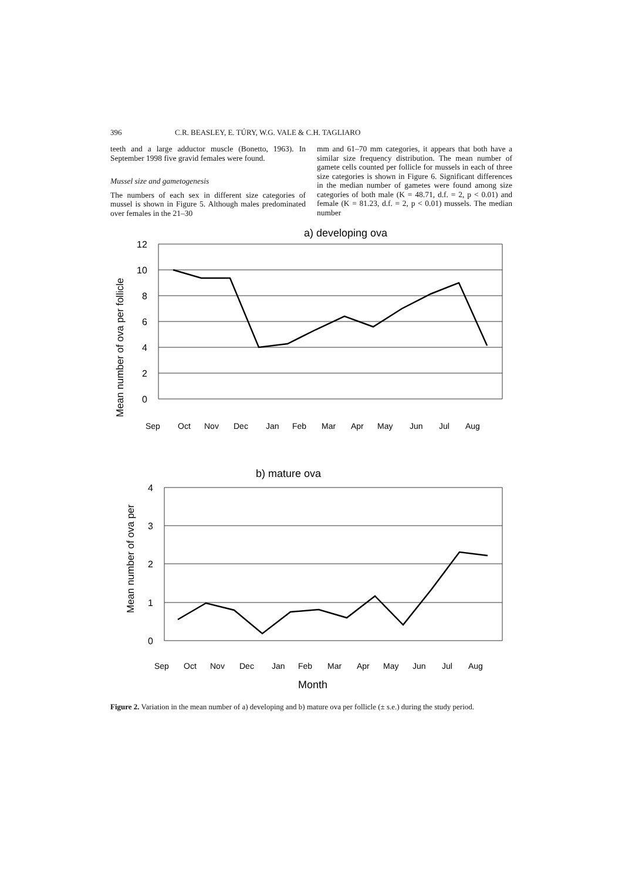396 C.R. BEASLEY, E. TÚRY, W.G. VALE & C.H. TAGLIARO
teeth and a large adductor muscle (Bonetto, 1963). In September 1998 five gravid females were found.
Mussel size and gametogenesis
The numbers of each sex in different size categories of mussel is shown in Figure 5. Although males predominated over females in the 21–30
mm and 61–70 mm categories, it appears that both have a similar size frequency distribution. The mean number of gamete cells counted per follicle for mussels in each of three size categories is shown in Figure 6. Significant differences in the median number of gametes were found among size categories of both male (K = 48.71, d.f. = 2, p < 0.01) and female (K = 81.23, d.f. = 2, p < 0.01) mussels. The median number
a) developing ova
Mean number of ova per follicle
12
10
8
6
4
2
0
Sep
Oct
Nov
Dec
Jan
Feb
Mar
Apr
May
Jun
Jul
Aug
b) mature ova
Mean number of ova per
4
3
2
1
0
Sep
Oct
Nov
Dec
Jan
Feb
Mar
Apr
May
Jun
Jul
Aug
Month
Figure 2. Variation in the mean number of a) developing and b) mature ova per follicle (± s.e.) during the study period.